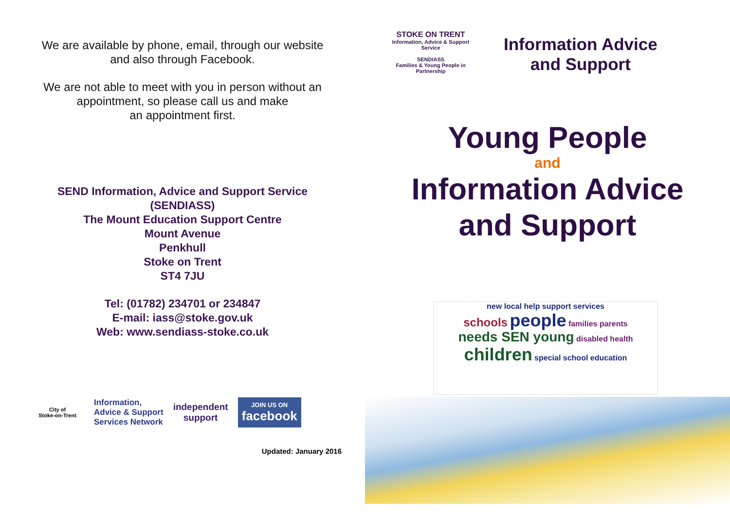We are available by phone, email, through our website
and also through Facebook.
We are not able to meet with you in person without an
appointment, so please call us and make
an appointment first.
SEND Information, Advice and Support Service
(SENDIASS)
The Mount Education Support Centre
Mount Avenue
Penkhull
Stoke on Trent
ST4 7JU
Tel: (01782) 234701 or 234847
E-mail: iass@stoke.gov.uk
Web: www.sendiass-stoke.co.uk
City of
Stoke-on-Trent
Information,
Advice & Support
Services Network
independent
support
JOIN US ON
facebook
Updated: January 2016
STOKE ON TRENT
Information, Advice & Support Service
SENDIASS
Families & Young People in Partnership
Information Advice
and Support
Young People
and
Information Advice
and Support
new local help support services
schools people families parents
needs SEN young disabled health
children special school education